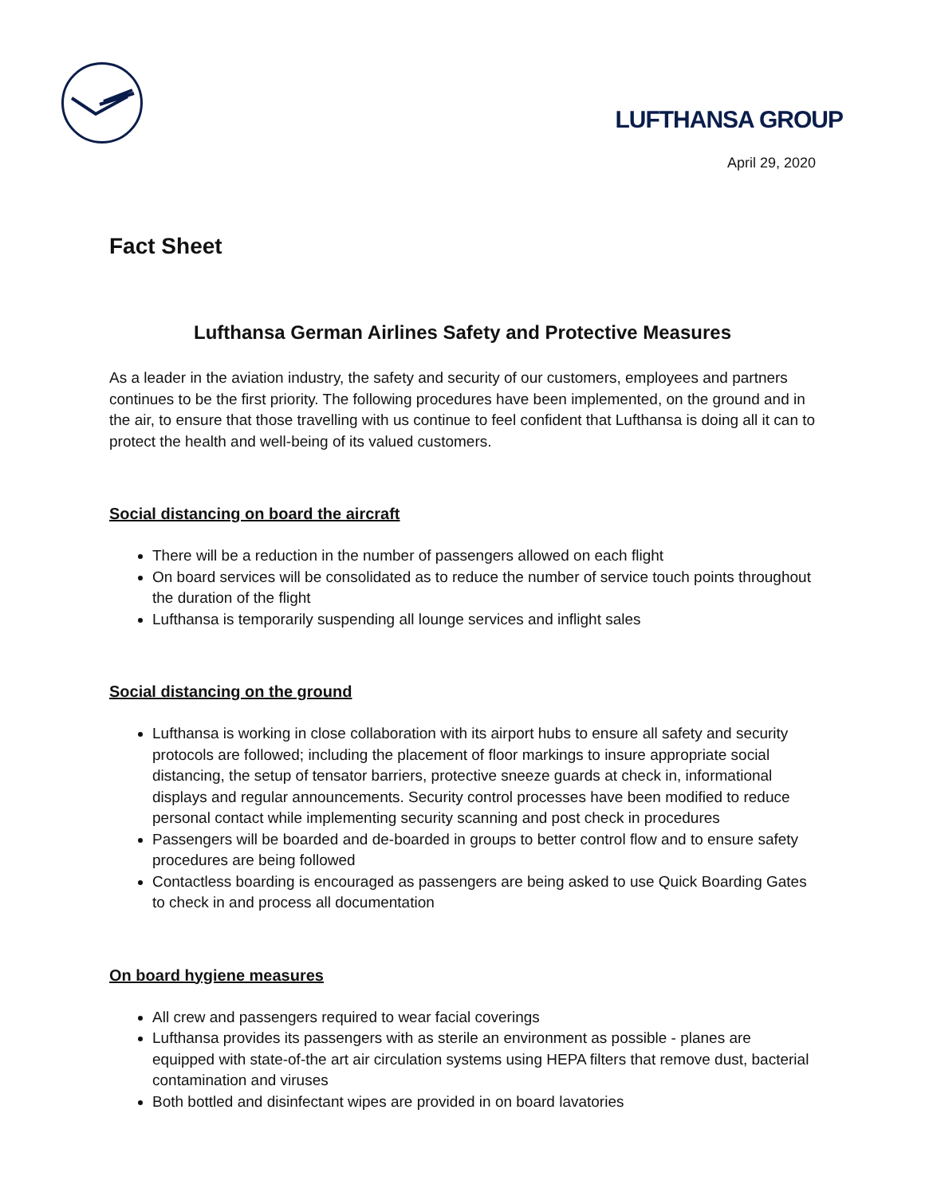LUFTHANSA GROUP
April 29, 2020
Fact Sheet
Lufthansa German Airlines Safety and Protective Measures
As a leader in the aviation industry, the safety and security of our customers, employees and partners continues to be the first priority. The following procedures have been implemented, on the ground and in the air, to ensure that those travelling with us continue to feel confident that Lufthansa is doing all it can to protect the health and well-being of its valued customers.
Social distancing on board the aircraft
There will be a reduction in the number of passengers allowed on each flight
On board services will be consolidated as to reduce the number of service touch points throughout the duration of the flight
Lufthansa is temporarily suspending all lounge services and inflight sales
Social distancing on the ground
Lufthansa is working in close collaboration with its airport hubs to ensure all safety and security protocols are followed; including the placement of floor markings to insure appropriate social distancing, the setup of tensator barriers, protective sneeze guards at check in, informational displays and regular announcements. Security control processes have been modified to reduce personal contact while implementing security scanning and post check in procedures
Passengers will be boarded and de-boarded in groups to better control flow and to ensure safety procedures are being followed
Contactless boarding is encouraged as passengers are being asked to use Quick Boarding Gates to check in and process all documentation
On board hygiene measures
All crew and passengers required to wear facial coverings
Lufthansa provides its passengers with as sterile an environment as possible - planes are equipped with state-of-the art air circulation systems using HEPA filters that remove dust, bacterial contamination and viruses
Both bottled and disinfectant wipes are provided in on board lavatories